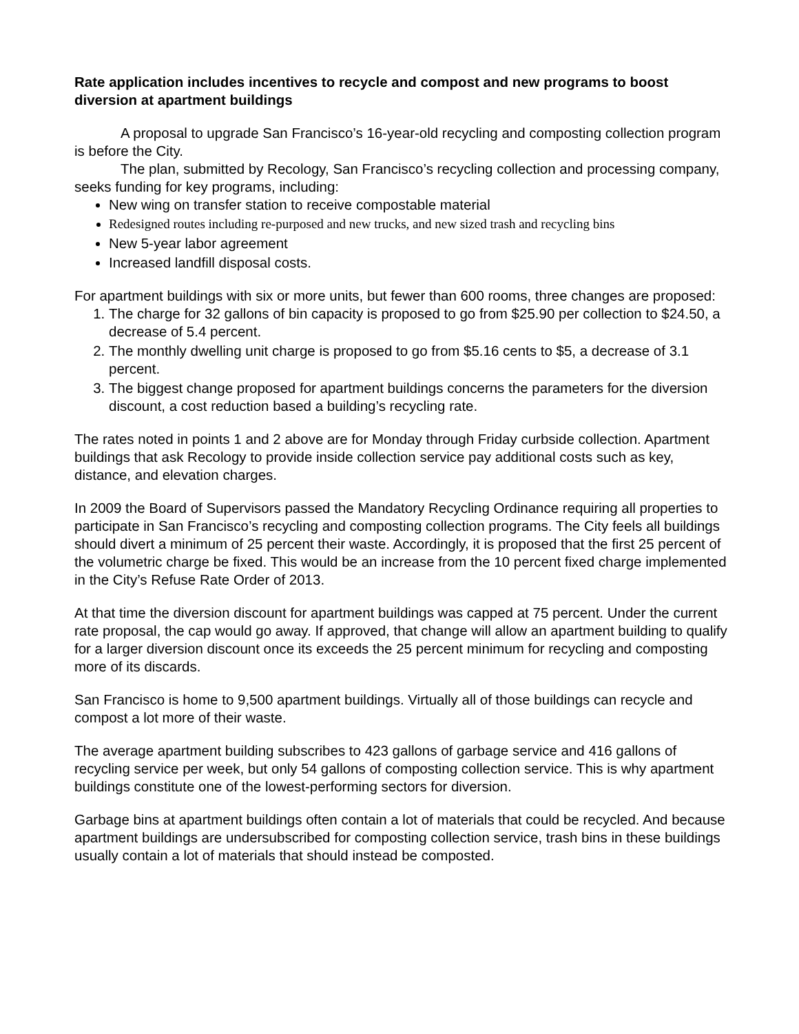Rate application includes incentives to recycle and compost and new programs to boost diversion at apartment buildings
A proposal to upgrade San Francisco’s 16-year-old recycling and composting collection program is before the City.
The plan, submitted by Recology, San Francisco’s recycling collection and processing company, seeks funding for key programs, including:
New wing on transfer station to receive compostable material
Redesigned routes including re-purposed and new trucks, and new sized trash and recycling bins
New 5-year labor agreement
Increased landfill disposal costs.
For apartment buildings with six or more units, but fewer than 600 rooms, three changes are proposed:
1. The charge for 32 gallons of bin capacity is proposed to go from $25.90 per collection to $24.50, a decrease of 5.4 percent.
2. The monthly dwelling unit charge is proposed to go from $5.16 cents to $5, a decrease of 3.1 percent.
3. The biggest change proposed for apartment buildings concerns the parameters for the diversion discount, a cost reduction based a building’s recycling rate.
The rates noted in points 1 and 2 above are for Monday through Friday curbside collection. Apartment buildings that ask Recology to provide inside collection service pay additional costs such as key, distance, and elevation charges.
In 2009 the Board of Supervisors passed the Mandatory Recycling Ordinance requiring all properties to participate in San Francisco’s recycling and composting collection programs. The City feels all buildings should divert a minimum of 25 percent their waste. Accordingly, it is proposed that the first 25 percent of the volumetric charge be fixed. This would be an increase from the 10 percent fixed charge implemented in the City’s Refuse Rate Order of 2013.
At that time the diversion discount for apartment buildings was capped at 75 percent. Under the current rate proposal, the cap would go away. If approved, that change will allow an apartment building to qualify for a larger diversion discount once its exceeds the 25 percent minimum for recycling and composting more of its discards.
San Francisco is home to 9,500 apartment buildings. Virtually all of those buildings can recycle and compost a lot more of their waste.
The average apartment building subscribes to 423 gallons of garbage service and 416 gallons of recycling service per week, but only 54 gallons of composting collection service. This is why apartment buildings constitute one of the lowest-performing sectors for diversion.
Garbage bins at apartment buildings often contain a lot of materials that could be recycled. And because apartment buildings are undersubscribed for composting collection service, trash bins in these buildings usually contain a lot of materials that should instead be composted.